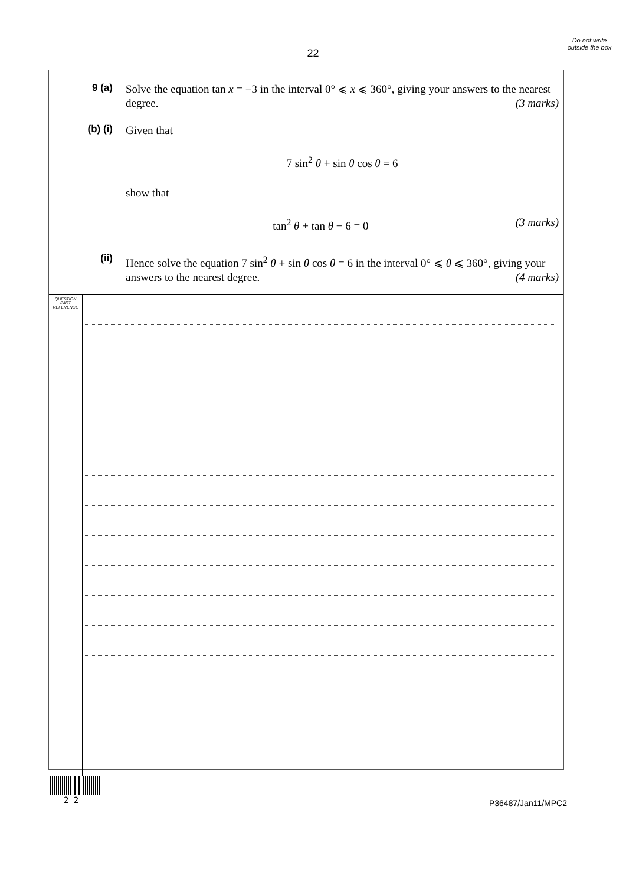Do not write outside the box
22
9 (a)
Solve the equation tan x = −3 in the interval 0° ⩽ x ⩽ 360°, giving your answers to the nearest degree. (3 marks)
(b) (i)
Given that
7 sin<sup>2</sup> θ + sin θ cos θ = 6
show that
tan<sup>2</sup> θ + tan θ − 6 = 0 (3 marks)
(ii)
Hence solve the equation 7 sin<sup>2</sup> θ + sin θ cos θ = 6 in the interval 0° ⩽ θ ⩽ 360°, giving your answers to the nearest degree. (4 marks)
QUESTION
PART
REFERENCE
2 2 P36487/Jan11/MPC2